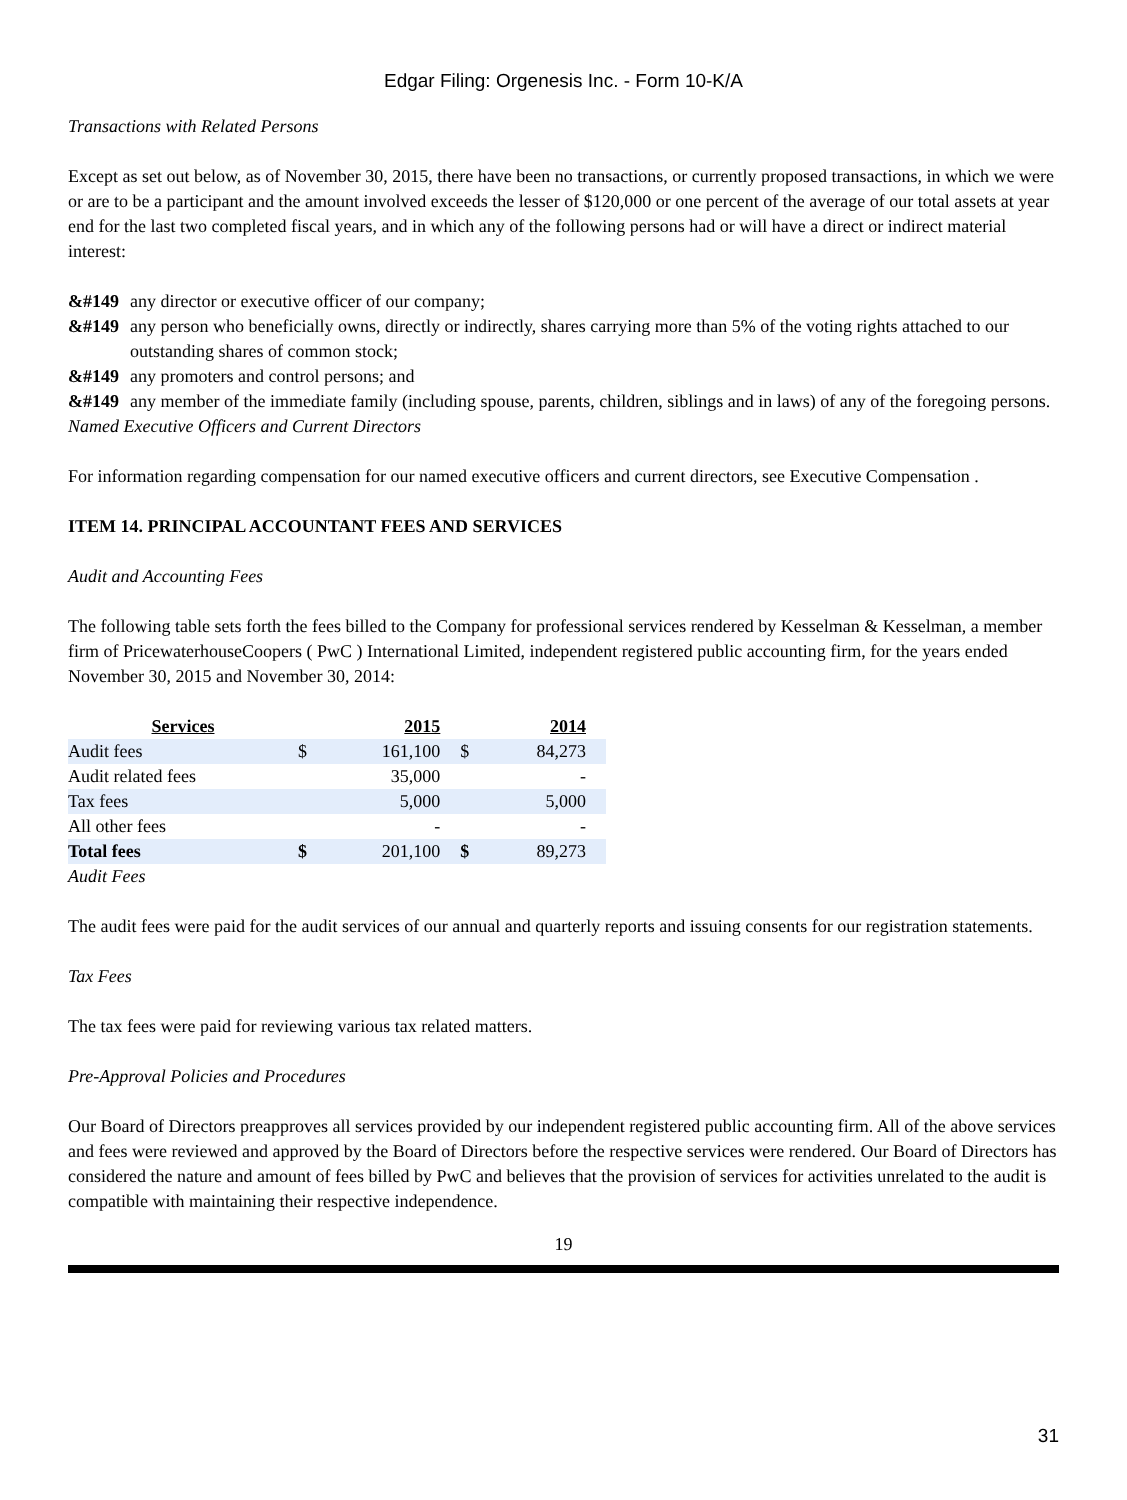Edgar Filing: Orgenesis Inc. - Form 10-K/A
Transactions with Related Persons
Except as set out below, as of November 30, 2015, there have been no transactions, or currently proposed transactions, in which we were or are to be a participant and the amount involved exceeds the lesser of $120,000 or one percent of the average of our total assets at year end for the last two completed fiscal years, and in which any of the following persons had or will have a direct or indirect material interest:
&#149 any director or executive officer of our company;
&#149 any person who beneficially owns, directly or indirectly, shares carrying more than 5% of the voting rights attached to our outstanding shares of common stock;
&#149 any promoters and control persons; and
&#149 any member of the immediate family (including spouse, parents, children, siblings and in laws) of any of the foregoing persons.
Named Executive Officers and Current Directors
For information regarding compensation for our named executive officers and current directors, see Executive Compensation .
ITEM 14. PRINCIPAL ACCOUNTANT FEES AND SERVICES
Audit and Accounting Fees
The following table sets forth the fees billed to the Company for professional services rendered by Kesselman & Kesselman, a member firm of PricewaterhouseCoopers ( PwC ) International Limited, independent registered public accounting firm, for the years ended November 30, 2015 and November 30, 2014:
| Services | | 2015 | | 2014 |
| --- | --- | --- | --- | --- |
| Audit fees | $ | 161,100 | $ | 84,273 |
| Audit related fees | | 35,000 | | - |
| Tax fees | | 5,000 | | 5,000 |
| All other fees | | - | | - |
| Total fees | $ | 201,100 | $ | 89,273 |
Audit Fees
The audit fees were paid for the audit services of our annual and quarterly reports and issuing consents for our registration statements.
Tax Fees
The tax fees were paid for reviewing various tax related matters.
Pre-Approval Policies and Procedures
Our Board of Directors preapproves all services provided by our independent registered public accounting firm. All of the above services and fees were reviewed and approved by the Board of Directors before the respective services were rendered. Our Board of Directors has considered the nature and amount of fees billed by PwC and believes that the provision of services for activities unrelated to the audit is compatible with maintaining their respective independence.
19
31